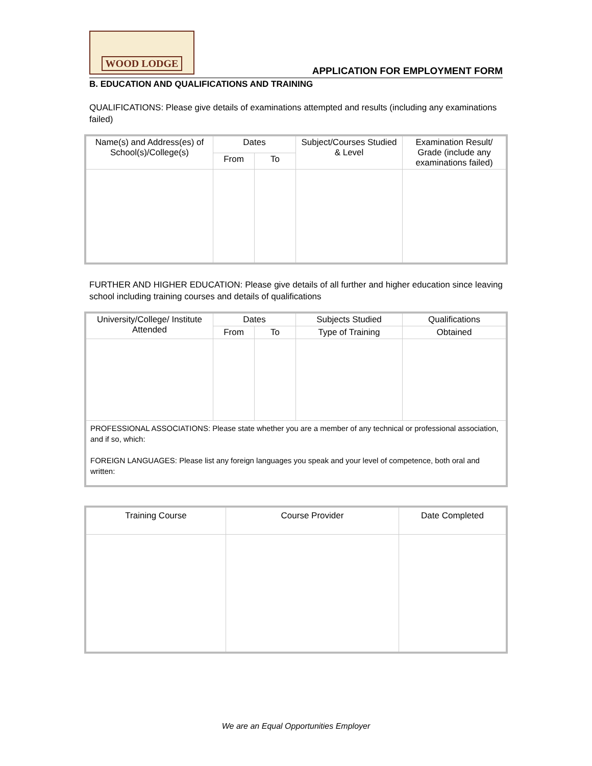WOOD LODGE
APPLICATION FOR EMPLOYMENT FORM
B. EDUCATION AND QUALIFICATIONS AND TRAINING
QUALIFICATIONS: Please give details of examinations attempted and results (including any examinations failed)
| Name(s) and Address(es) of School(s)/College(s) | Dates | | Subject/Courses Studied & Level | Examination Result/ Grade (include any examinations failed) |
| --- | --- | --- | --- | --- |
| | From | To | | |
FURTHER AND HIGHER EDUCATION: Please give details of all further and higher education since leaving school including training courses and details of qualifications
| University/College/ Institute Attended | Dates | | Subjects Studied | Qualifications |
| --- | --- | --- | --- | --- |
| | From | To | Type of Training | Obtained |
| PROFESSIONAL ASSOCIATIONS: Please state whether you are a member of any technical or professional association, and if so, which: FOREIGN LANGUAGES: Please list any foreign languages you speak and your level of competence, both oral and written: | | | | |
| Training Course | Course Provider | Date Completed |
| --- | --- | --- |
We are an Equal Opportunities Employer